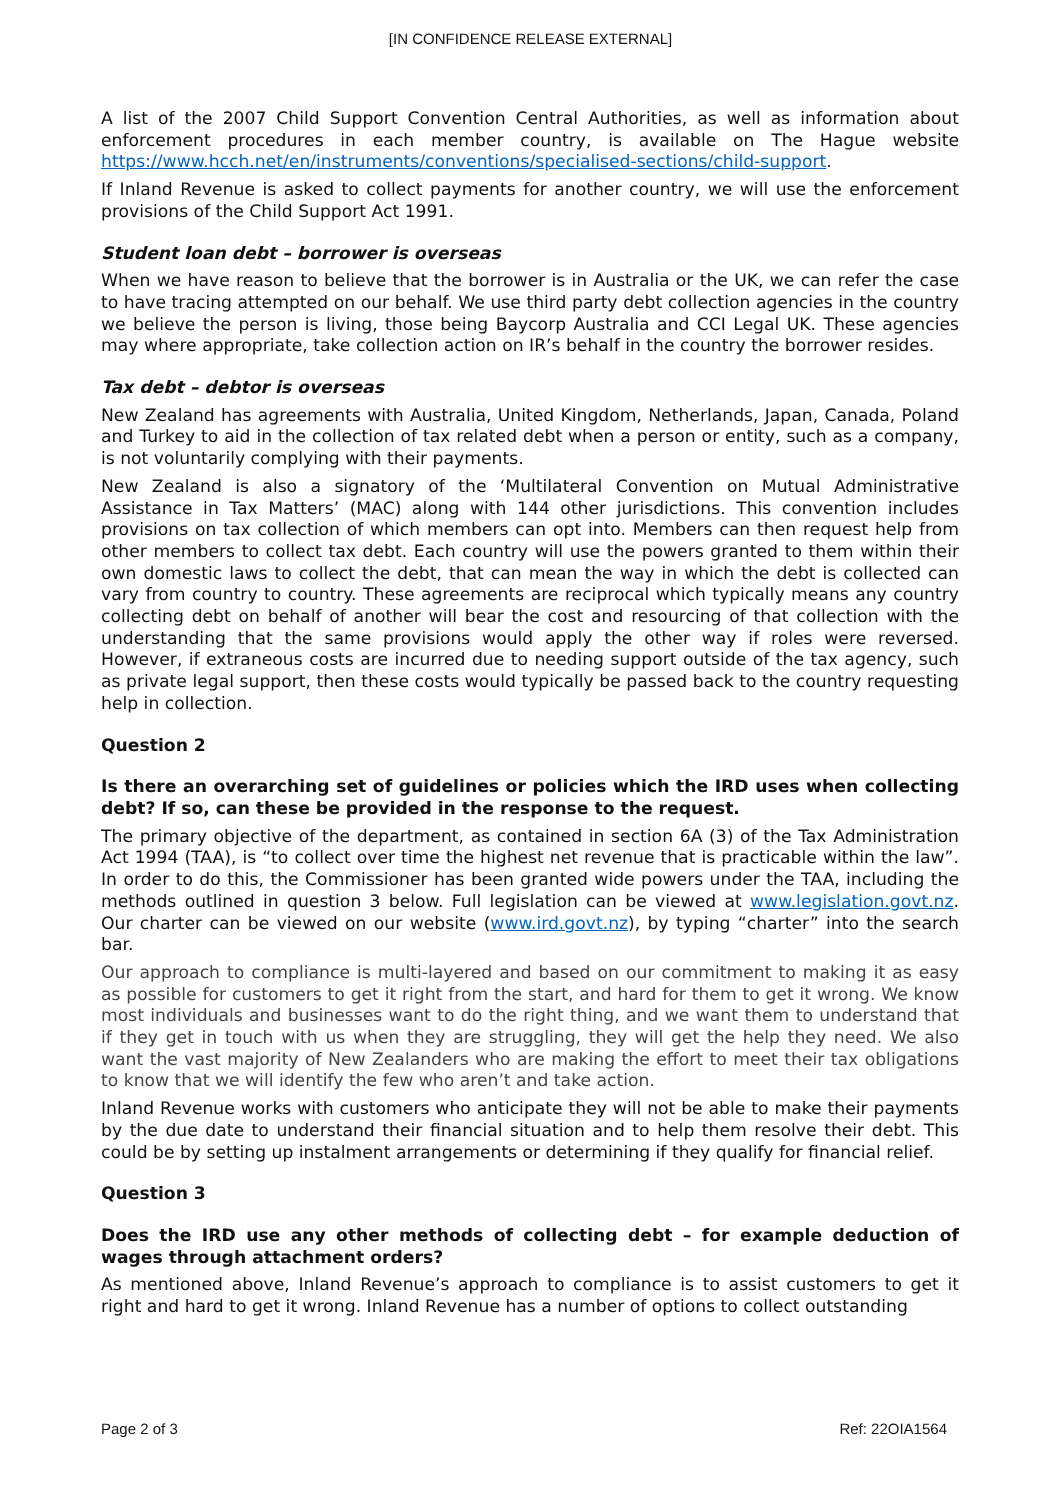[IN CONFIDENCE RELEASE EXTERNAL]
A list of the 2007 Child Support Convention Central Authorities, as well as information about enforcement procedures in each member country, is available on The Hague website https://www.hcch.net/en/instruments/conventions/specialised-sections/child-support.
If Inland Revenue is asked to collect payments for another country, we will use the enforcement provisions of the Child Support Act 1991.
Student loan debt – borrower is overseas
When we have reason to believe that the borrower is in Australia or the UK, we can refer the case to have tracing attempted on our behalf. We use third party debt collection agencies in the country we believe the person is living, those being Baycorp Australia and CCI Legal UK. These agencies may where appropriate, take collection action on IR’s behalf in the country the borrower resides.
Tax debt – debtor is overseas
New Zealand has agreements with Australia, United Kingdom, Netherlands, Japan, Canada, Poland and Turkey to aid in the collection of tax related debt when a person or entity, such as a company, is not voluntarily complying with their payments.
New Zealand is also a signatory of the ‘Multilateral Convention on Mutual Administrative Assistance in Tax Matters’ (MAC) along with 144 other jurisdictions. This convention includes provisions on tax collection of which members can opt into. Members can then request help from other members to collect tax debt. Each country will use the powers granted to them within their own domestic laws to collect the debt, that can mean the way in which the debt is collected can vary from country to country. These agreements are reciprocal which typically means any country collecting debt on behalf of another will bear the cost and resourcing of that collection with the understanding that the same provisions would apply the other way if roles were reversed. However, if extraneous costs are incurred due to needing support outside of the tax agency, such as private legal support, then these costs would typically be passed back to the country requesting help in collection.
Question 2
Is there an overarching set of guidelines or policies which the IRD uses when collecting debt? If so, can these be provided in the response to the request.
The primary objective of the department, as contained in section 6A (3) of the Tax Administration Act 1994 (TAA), is “to collect over time the highest net revenue that is practicable within the law”. In order to do this, the Commissioner has been granted wide powers under the TAA, including the methods outlined in question 3 below. Full legislation can be viewed at www.legislation.govt.nz. Our charter can be viewed on our website (www.ird.govt.nz), by typing “charter” into the search bar.
Our approach to compliance is multi-layered and based on our commitment to making it as easy as possible for customers to get it right from the start, and hard for them to get it wrong. We know most individuals and businesses want to do the right thing, and we want them to understand that if they get in touch with us when they are struggling, they will get the help they need. We also want the vast majority of New Zealanders who are making the effort to meet their tax obligations to know that we will identify the few who aren’t and take action.
Inland Revenue works with customers who anticipate they will not be able to make their payments by the due date to understand their financial situation and to help them resolve their debt. This could be by setting up instalment arrangements or determining if they qualify for financial relief.
Question 3
Does the IRD use any other methods of collecting debt – for example deduction of wages through attachment orders?
As mentioned above, Inland Revenue’s approach to compliance is to assist customers to get it right and hard to get it wrong. Inland Revenue has a number of options to collect outstanding
Page 2 of 3 Ref: 22OIA1564